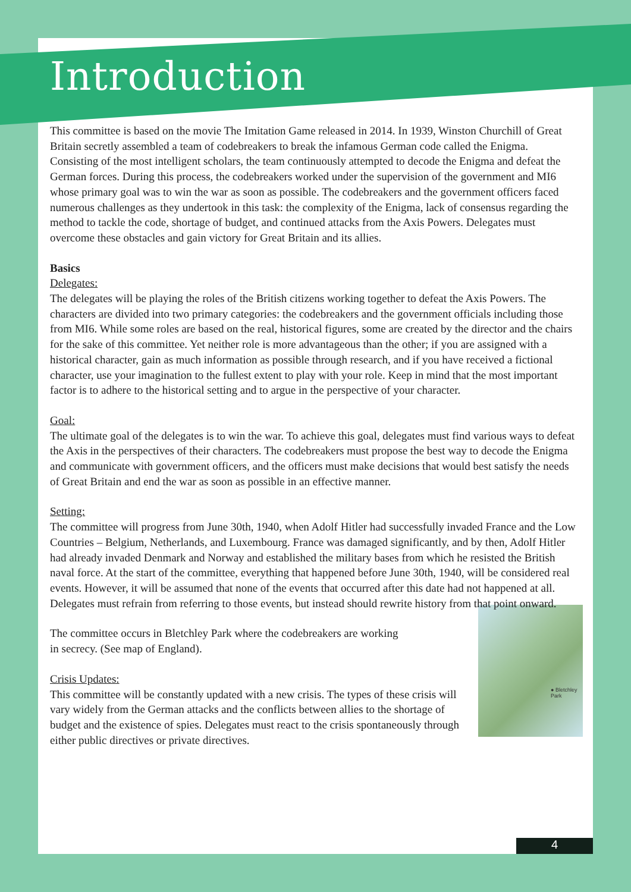Introduction
This committee is based on the movie The Imitation Game released in 2014. In 1939, Winston Churchill of Great Britain secretly assembled a team of codebreakers to break the infamous German code called the Enigma. Consisting of the most intelligent scholars, the team continuously attempted to decode the Enigma and defeat the German forces. During this process, the codebreakers worked under the supervision of the government and MI6 whose primary goal was to win the war as soon as possible. The codebreakers and the government officers faced numerous challenges as they undertook in this task: the complexity of the Enigma, lack of consensus regarding the method to tackle the code, shortage of budget, and continued attacks from the Axis Powers. Delegates must overcome these obstacles and gain victory for Great Britain and its allies.
Basics
Delegates:
The delegates will be playing the roles of the British citizens working together to defeat the Axis Powers. The characters are divided into two primary categories: the codebreakers and the government officials including those from MI6. While some roles are based on the real, historical figures, some are created by the director and the chairs for the sake of this committee. Yet neither role is more advantageous than the other; if you are assigned with a historical character, gain as much information as possible through research, and if you have received a fictional character, use your imagination to the fullest extent to play with your role. Keep in mind that the most important factor is to adhere to the historical setting and to argue in the perspective of your character.
Goal:
The ultimate goal of the delegates is to win the war. To achieve this goal, delegates must find various ways to defeat the Axis in the perspectives of their characters. The codebreakers must propose the best way to decode the Enigma and communicate with government officers, and the officers must make decisions that would best satisfy the needs of Great Britain and end the war as soon as possible in an effective manner.
Setting:
The committee will progress from June 30th, 1940, when Adolf Hitler had successfully invaded France and the Low Countries – Belgium, Netherlands, and Luxembourg. France was damaged significantly, and by then, Adolf Hitler had already invaded Denmark and Norway and established the military bases from which he resisted the British naval force. At the start of the committee, everything that happened before June 30th, 1940, will be considered real events. However, it will be assumed that none of the events that occurred after this date had not happened at all. Delegates must refrain from referring to those events, but instead should rewrite history from that point onward.
● Bletchley Park
The committee occurs in Bletchley Park where the codebreakers are working
in secrecy. (See map of England).
Crisis Updates:
This committee will be constantly updated with a new crisis. The types of these crisis will vary widely from the German attacks and the conflicts between allies to the shortage of budget and the existence of spies. Delegates must react to the crisis spontaneously through either public directives or private directives.
4